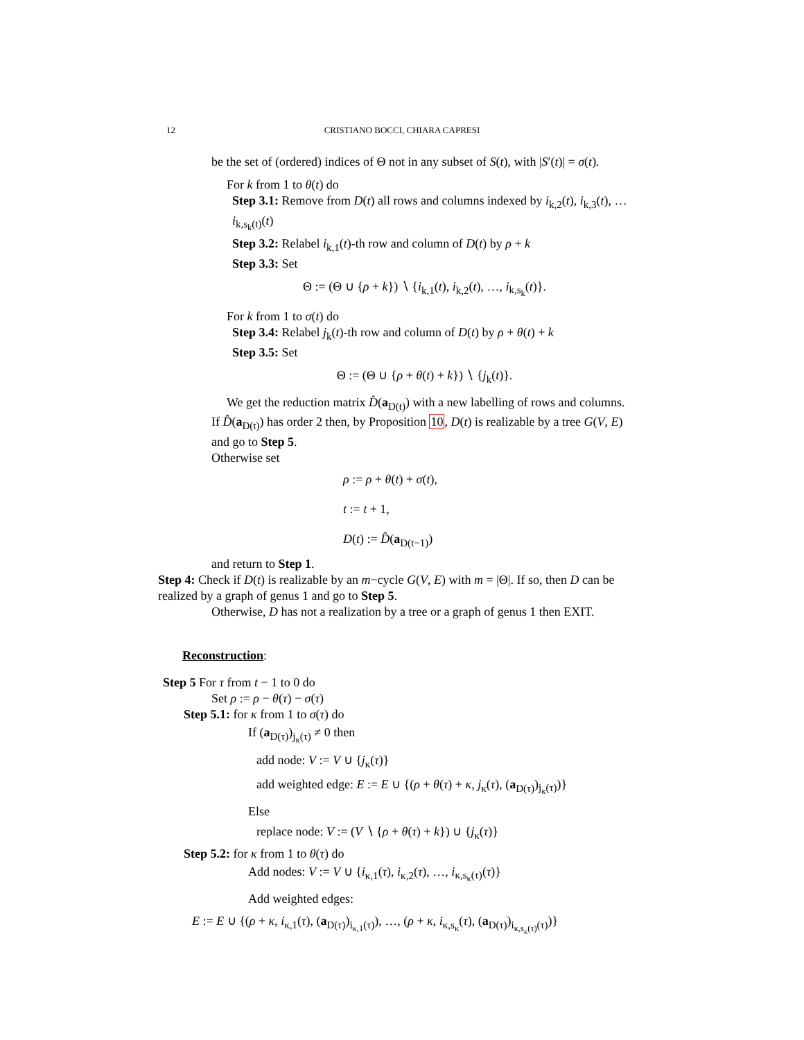12
CRISTIANO BOCCI, CHIARA CAPRESI
be the set of (ordered) indices of Θ not in any subset of S(t), with |S′(t)| = σ(t).
For k from 1 to θ(t) do
Step 3.1: Remove from D(t) all rows and columns indexed by i<sub>k,2</sub>(t), i<sub>k,3</sub>(t), … i<sub>k,s<sub>k</sub>(t)</sub>(t)
Step 3.2: Relabel i<sub>k,1</sub>(t)-th row and column of D(t) by ρ + k
Step 3.3: Set
Θ := (Θ ∪ {ρ + k}) ∖ {i<sub>k,1</sub>(t), i<sub>k,2</sub>(t), …, i<sub>k,s<sub>k</sub></sub>(t)}.
For k from 1 to σ(t) do
Step 3.4: Relabel j<sub>k</sub>(t)-th row and column of D(t) by ρ + θ(t) + k
Step 3.5: Set
Θ := (Θ ∪ {ρ + θ(t) + k}) ∖ {j<sub>k</sub>(t)}.
We get the reduction matrix D̂(a<sub>D(t)</sub>) with a new labelling of rows and columns.
If D̂(a<sub>D(t)</sub>) has order 2 then, by Proposition 10, D(t) is realizable by a tree G(V, E) and go to Step 5.
Otherwise set
ρ := ρ + θ(t) + σ(t),
t := t + 1,
D(t) := D̂(a<sub>D(t−1)</sub>)
and return to Step 1.
Step 4: Check if D(t) is realizable by an m−cycle G(V, E) with m = |Θ|. If so, then D can be realized by a graph of genus 1 and go to Step 5.
Otherwise, D has not a realization by a tree or a graph of genus 1 then EXIT.
Reconstruction:
Step 5 For τ from t − 1 to 0 do
Set ρ := ρ − θ(τ) − σ(τ)
Step 5.1: for κ from 1 to σ(τ) do
If (a<sub>D(τ)</sub>)<sub>j<sub>κ</sub>(τ)</sub> ≠ 0 then
add node: V := V ∪ {j<sub>κ</sub>(τ)}
add weighted edge: E := E ∪ {(ρ + θ(τ) + κ, j<sub>κ</sub>(τ), (a<sub>D(τ)</sub>)<sub>j<sub>κ</sub>(τ)</sub>)}
Else
replace node: V := (V ∖ {ρ + θ(τ) + k}) ∪ {j<sub>κ</sub>(τ)}
Step 5.2: for κ from 1 to θ(τ) do
Add nodes: V := V ∪ {i<sub>κ,1</sub>(τ), i<sub>κ,2</sub>(τ), …, i<sub>κ,s<sub>κ</sub>(τ)</sub>(τ)}
Add weighted edges:
E := E ∪ {(ρ + κ, i<sub>κ,1</sub>(τ), (a<sub>D(τ)</sub>)<sub>i<sub>κ,1</sub>(τ)</sub>), …, (ρ + κ, i<sub>κ,s<sub>κ</sub></sub>(τ), (a<sub>D(τ)</sub>)<sub>i<sub>κ,s<sub>κ</sub>(τ)</sub>(τ)</sub>)}